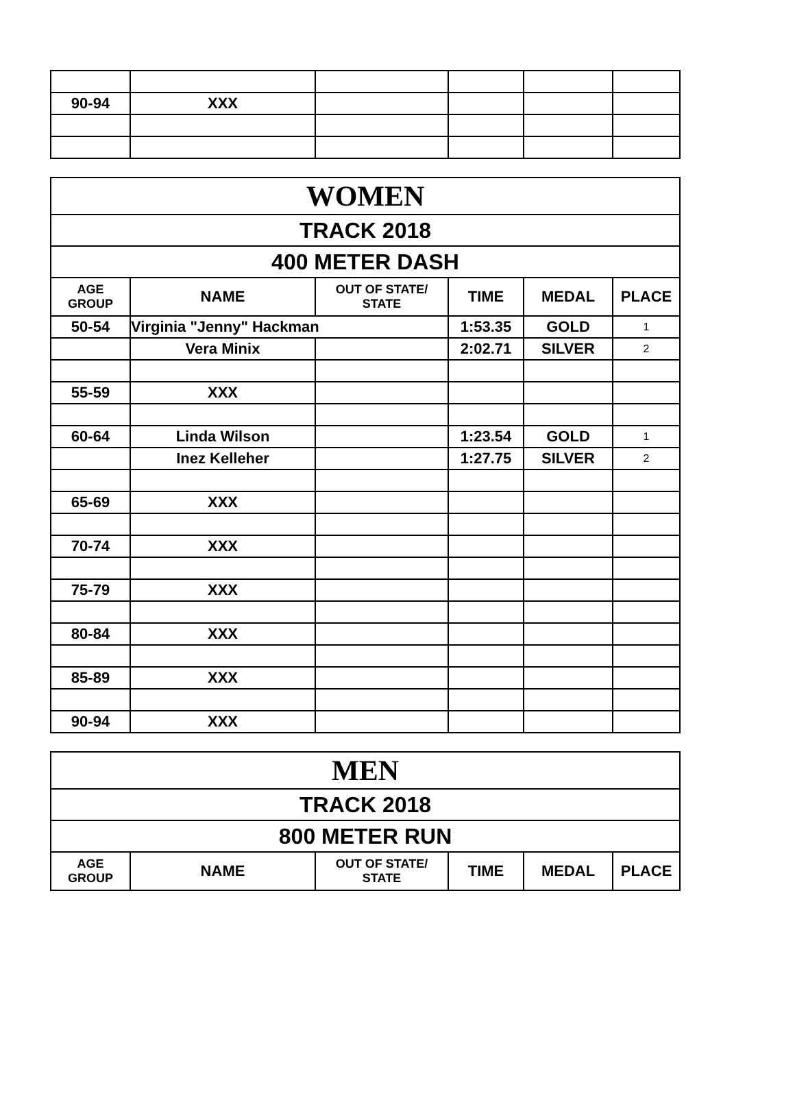| 90-94 | XXX | | | | |
| WOMEN | | | | | |
| TRACK 2018 | | | | | |
| 400 METER DASH | | | | | |
| AGE GROUP | NAME | OUT OF STATE/ STATE | TIME | MEDAL | PLACE |
| 50-54 | Virginia "Jenny" Hackman | | 1:53.35 | GOLD | 1 |
| | Vera Minix | | 2:02.71 | SILVER | 2 |
| 55-59 | XXX | | | | |
| 60-64 | Linda Wilson | | 1:23.54 | GOLD | 1 |
| | Inez Kelleher | | 1:27.75 | SILVER | 2 |
| 65-69 | XXX | | | | |
| 70-74 | XXX | | | | |
| 75-79 | XXX | | | | |
| 80-84 | XXX | | | | |
| 85-89 | XXX | | | | |
| 90-94 | XXX | | | | |
| MEN | | | | | |
| TRACK 2018 | | | | | |
| 800 METER RUN | | | | | |
| AGE GROUP | NAME | OUT OF STATE/ STATE | TIME | MEDAL | PLACE |